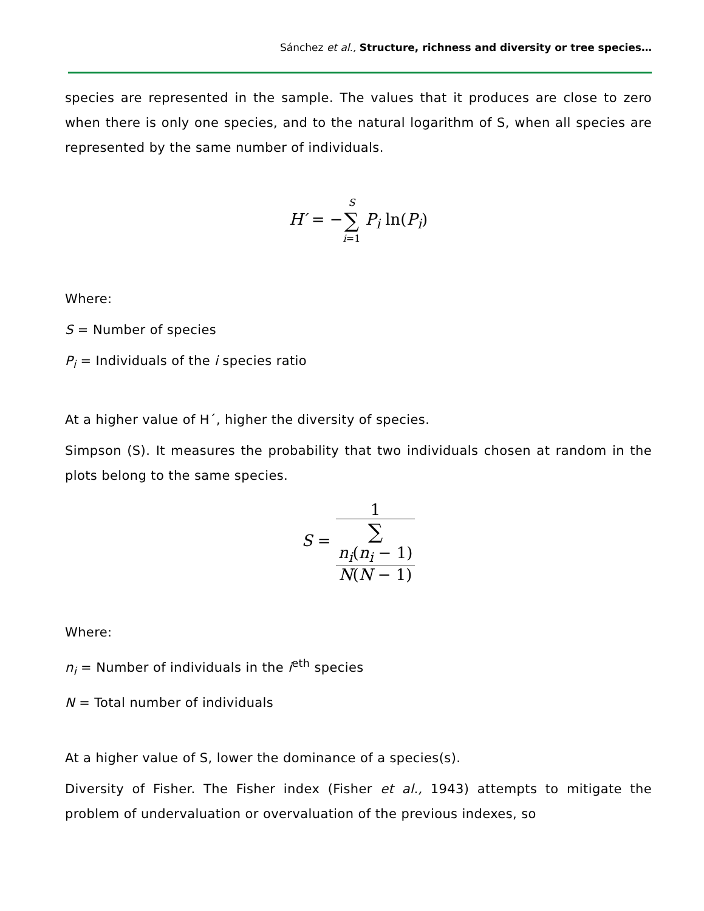Sánchez et al., Structure, richness and diversity or tree species…
species are represented in the sample. The values that it produces are close to zero when there is only one species, and to the natural logarithm of S, when all species are represented by the same number of individuals.
H′ = −S ∑ i=1 P<sub>i</sub> ln(P<sub>i</sub>)
Where:
S = Number of species
P<sub>i</sub> = Individuals of the i species ratio
At a higher value of H´, higher the diversity of species.
Simpson (S). It measures the probability that two individuals chosen at random in the plots belong to the same species.
S = 1 ∑
n<sub>i</sub>(n<sub>i</sub> − 1)
N(N − 1)
Where:
n<sub>i</sub> = Number of individuals in the i<sup>eth</sup> species
N = Total number of individuals
At a higher value of S, lower the dominance of a species(s).
Diversity of Fisher. The Fisher index (Fisher et al., 1943) attempts to mitigate the problem of undervaluation or overvaluation of the previous indexes, so